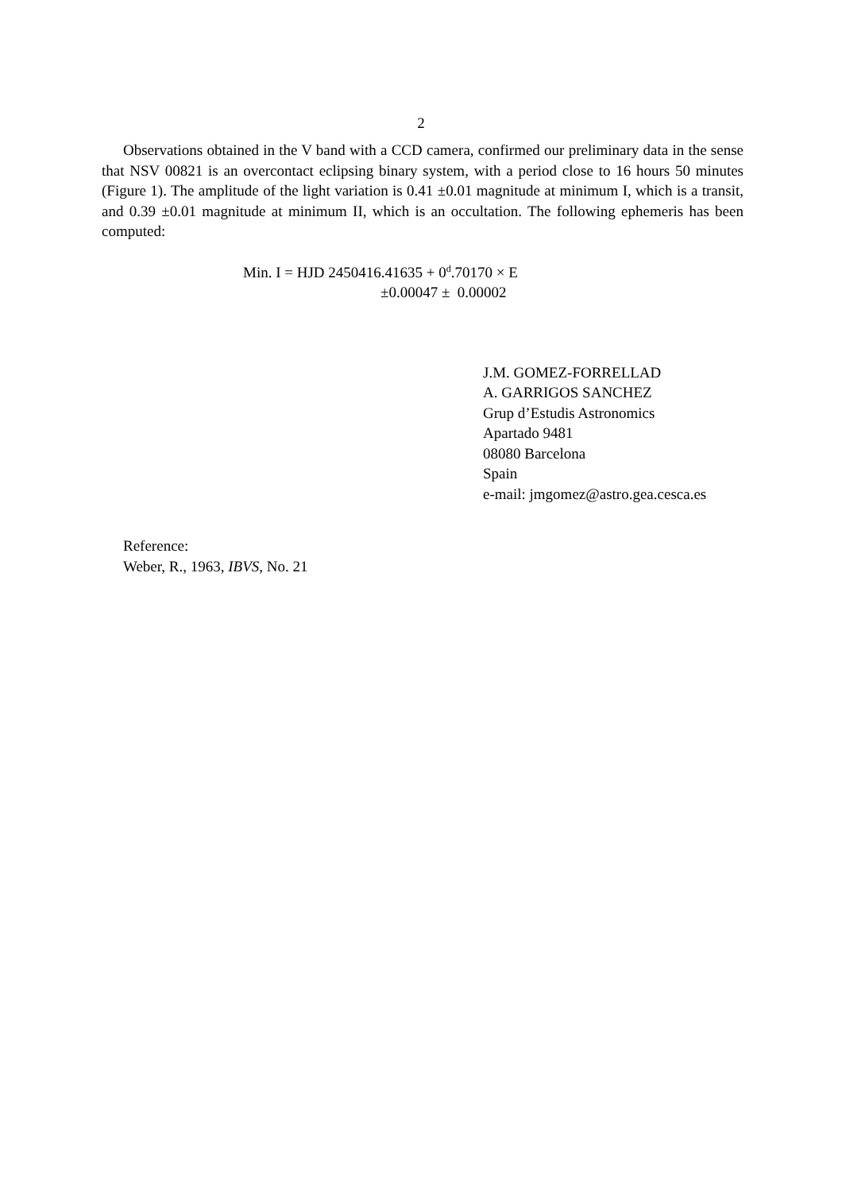2
Observations obtained in the V band with a CCD camera, confirmed our preliminary data in the sense that NSV 00821 is an overcontact eclipsing binary system, with a period close to 16 hours 50 minutes (Figure 1). The amplitude of the light variation is 0.41 ±0.01 magnitude at minimum I, which is a transit, and 0.39 ±0.01 magnitude at minimum II, which is an occultation. The following ephemeris has been computed:
Min. I = HJD 2450416.41635 + 0<sup>d</sup>.70170 × E
±0.00047 ± 0.00002
J.M. GOMEZ-FORRELLAD
A. GARRIGOS SANCHEZ
Grup d’Estudis Astronomics
Apartado 9481
08080 Barcelona
Spain
e-mail: jmgomez@astro.gea.cesca.es
Reference:
Weber, R., 1963, IBVS, No. 21